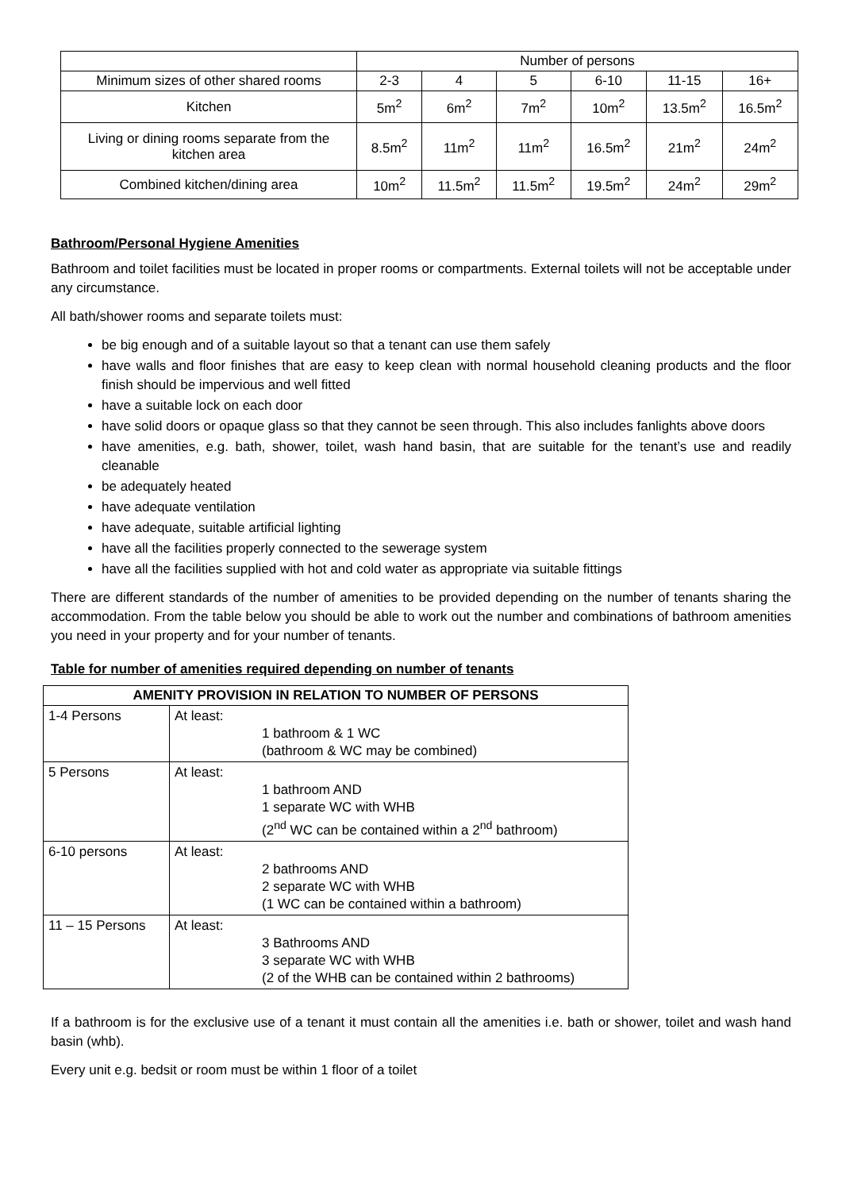| | Number of persons | | | | | |
| Minimum sizes of other shared rooms | 2-3 | 4 | 5 | 6-10 | 11-15 | 16+ |
| Kitchen | 5m<sup>2</sup> | 6m<sup>2</sup> | 7m<sup>2</sup> | 10m<sup>2</sup> | 13.5m<sup>2</sup> | 16.5m<sup>2</sup> |
| Living or dining rooms separate from the kitchen area | 8.5m<sup>2</sup> | 11m<sup>2</sup> | 11m<sup>2</sup> | 16.5m<sup>2</sup> | 21m<sup>2</sup> | 24m<sup>2</sup> |
| Combined kitchen/dining area | 10m<sup>2</sup> | 11.5m<sup>2</sup> | 11.5m<sup>2</sup> | 19.5m<sup>2</sup> | 24m<sup>2</sup> | 29m<sup>2</sup> |
Bathroom/Personal Hygiene Amenities
Bathroom and toilet facilities must be located in proper rooms or compartments. External toilets will not be acceptable under any circumstance.
All bath/shower rooms and separate toilets must:
be big enough and of a suitable layout so that a tenant can use them safely
have walls and floor finishes that are easy to keep clean with normal household cleaning products and the floor finish should be impervious and well fitted
have a suitable lock on each door
have solid doors or opaque glass so that they cannot be seen through. This also includes fanlights above doors
have amenities, e.g. bath, shower, toilet, wash hand basin, that are suitable for the tenant’s use and readily cleanable
be adequately heated
have adequate ventilation
have adequate, suitable artificial lighting
have all the facilities properly connected to the sewerage system
have all the facilities supplied with hot and cold water as appropriate via suitable fittings
There are different standards of the number of amenities to be provided depending on the number of tenants sharing the accommodation. From the table below you should be able to work out the number and combinations of bathroom amenities you need in your property and for your number of tenants.
Table for number of amenities required depending on number of tenants
| AMENITY PROVISION IN RELATION TO NUMBER OF PERSONS | |
| --- | --- |
| 1-4 Persons | At least: 1 bathroom & 1 WC (bathroom & WC may be combined) |
| 5 Persons | At least: 1 bathroom AND 1 separate WC with WHB (2<sup>nd</sup> WC can be contained within a 2<sup>nd</sup> bathroom) |
| 6-10 persons | At least: 2 bathrooms AND 2 separate WC with WHB (1 WC can be contained within a bathroom) |
| 11 – 15 Persons | At least: 3 Bathrooms AND 3 separate WC with WHB (2 of the WHB can be contained within 2 bathrooms) |
If a bathroom is for the exclusive use of a tenant it must contain all the amenities i.e. bath or shower, toilet and wash hand basin (whb).
Every unit e.g. bedsit or room must be within 1 floor of a toilet